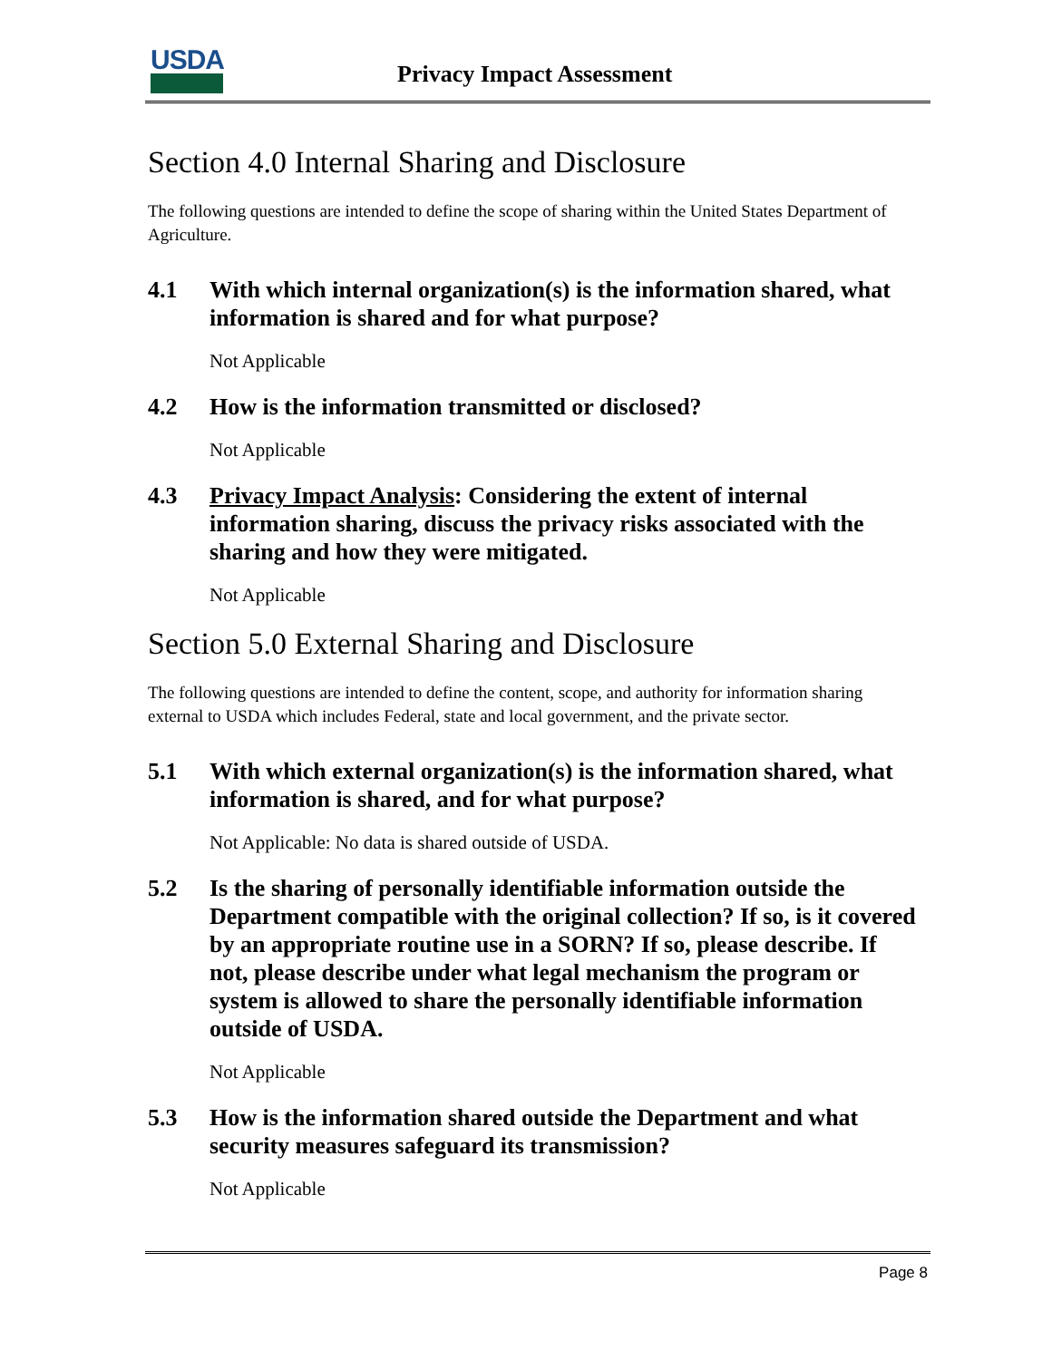USDA Privacy Impact Assessment
Section 4.0 Internal Sharing and Disclosure
The following questions are intended to define the scope of sharing within the United States Department of Agriculture.
4.1 With which internal organization(s) is the information shared, what information is shared and for what purpose?
Not Applicable
4.2 How is the information transmitted or disclosed?
Not Applicable
4.3 Privacy Impact Analysis: Considering the extent of internal information sharing, discuss the privacy risks associated with the sharing and how they were mitigated.
Not Applicable
Section 5.0 External Sharing and Disclosure
The following questions are intended to define the content, scope, and authority for information sharing external to USDA which includes Federal, state and local government, and the private sector.
5.1 With which external organization(s) is the information shared, what information is shared, and for what purpose?
Not Applicable: No data is shared outside of USDA.
5.2 Is the sharing of personally identifiable information outside the Department compatible with the original collection? If so, is it covered by an appropriate routine use in a SORN? If so, please describe. If not, please describe under what legal mechanism the program or system is allowed to share the personally identifiable information outside of USDA.
Not Applicable
5.3 How is the information shared outside the Department and what security measures safeguard its transmission?
Not Applicable
Page 8